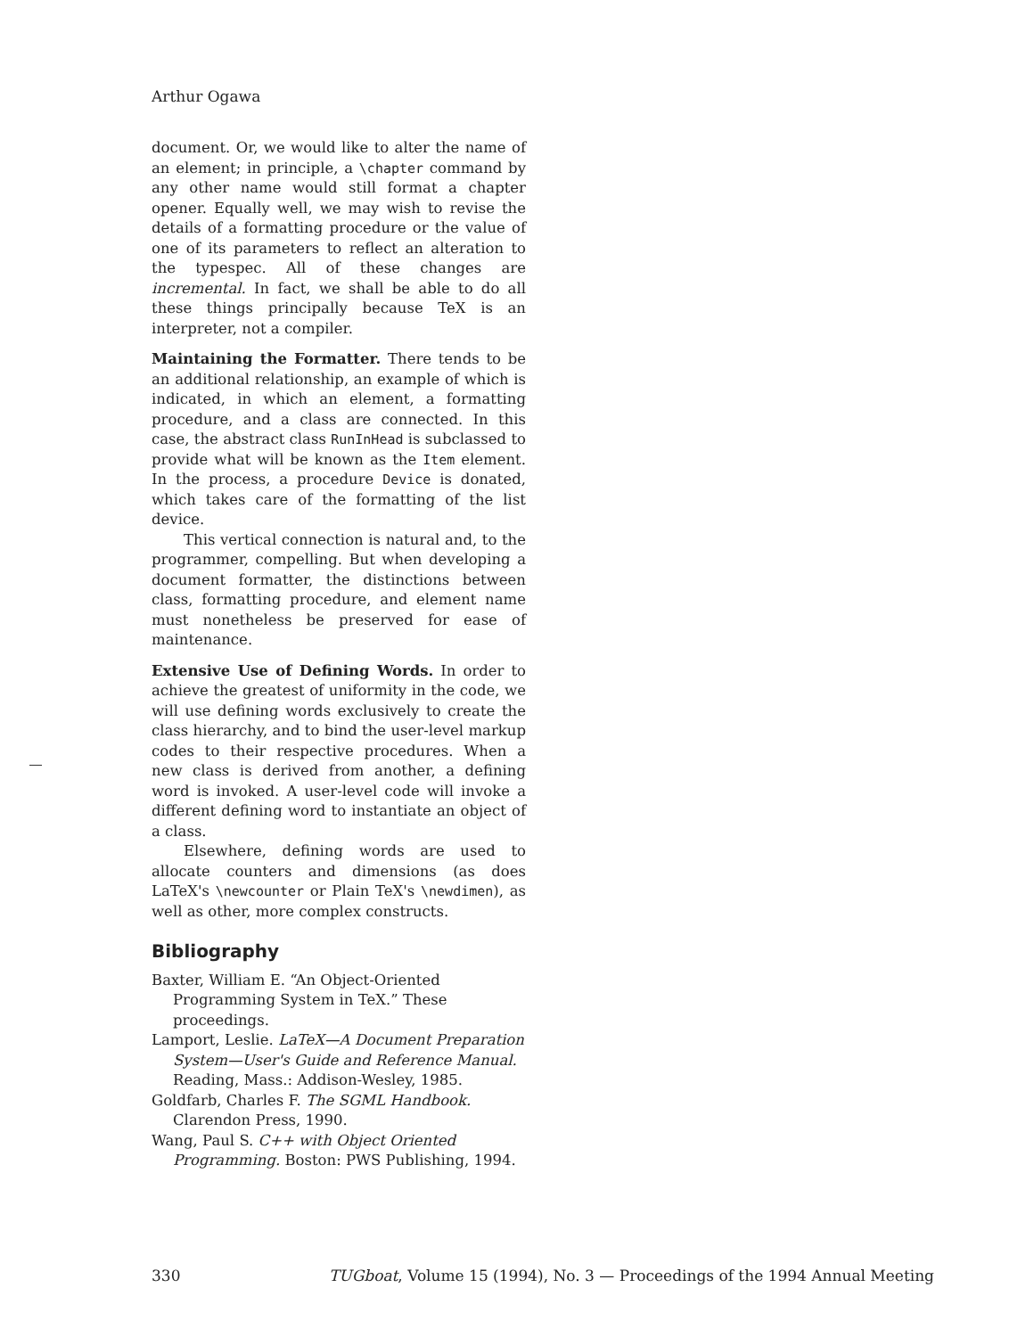Arthur Ogawa
document. Or, we would like to alter the name of an element; in principle, a \chapter command by any other name would still format a chapter opener. Equally well, we may wish to revise the details of a formatting procedure or the value of one of its parameters to reflect an alteration to the typespec. All of these changes are incremental. In fact, we shall be able to do all these things principally because TeX is an interpreter, not a compiler.
Maintaining the Formatter. There tends to be an additional relationship, an example of which is indicated, in which an element, a formatting procedure, and a class are connected. In this case, the abstract class RunInHead is subclassed to provide what will be known as the Item element. In the process, a procedure Device is donated, which takes care of the formatting of the list device.
This vertical connection is natural and, to the programmer, compelling. But when developing a document formatter, the distinctions between class, formatting procedure, and element name must nonetheless be preserved for ease of maintenance.
Extensive Use of Defining Words. In order to achieve the greatest of uniformity in the code, we will use defining words exclusively to create the class hierarchy, and to bind the user-level markup codes to their respective procedures. When a new class is derived from another, a defining word is invoked. A user-level code will invoke a different defining word to instantiate an object of a class.
Elsewhere, defining words are used to allocate counters and dimensions (as does LaTeX's \newcounter or Plain TeX's \newdimen), as well as other, more complex constructs.
Bibliography
Baxter, William E. “An Object-Oriented Programming System in TeX.” These proceedings.
Lamport, Leslie. LaTeX—A Document Preparation System—User's Guide and Reference Manual. Reading, Mass.: Addison-Wesley, 1985.
Goldfarb, Charles F. The SGML Handbook. Clarendon Press, 1990.
Wang, Paul S. C++ with Object Oriented Programming. Boston: PWS Publishing, 1994.
330 TUGboat, Volume 15 (1994), No. 3 — Proceedings of the 1994 Annual Meeting